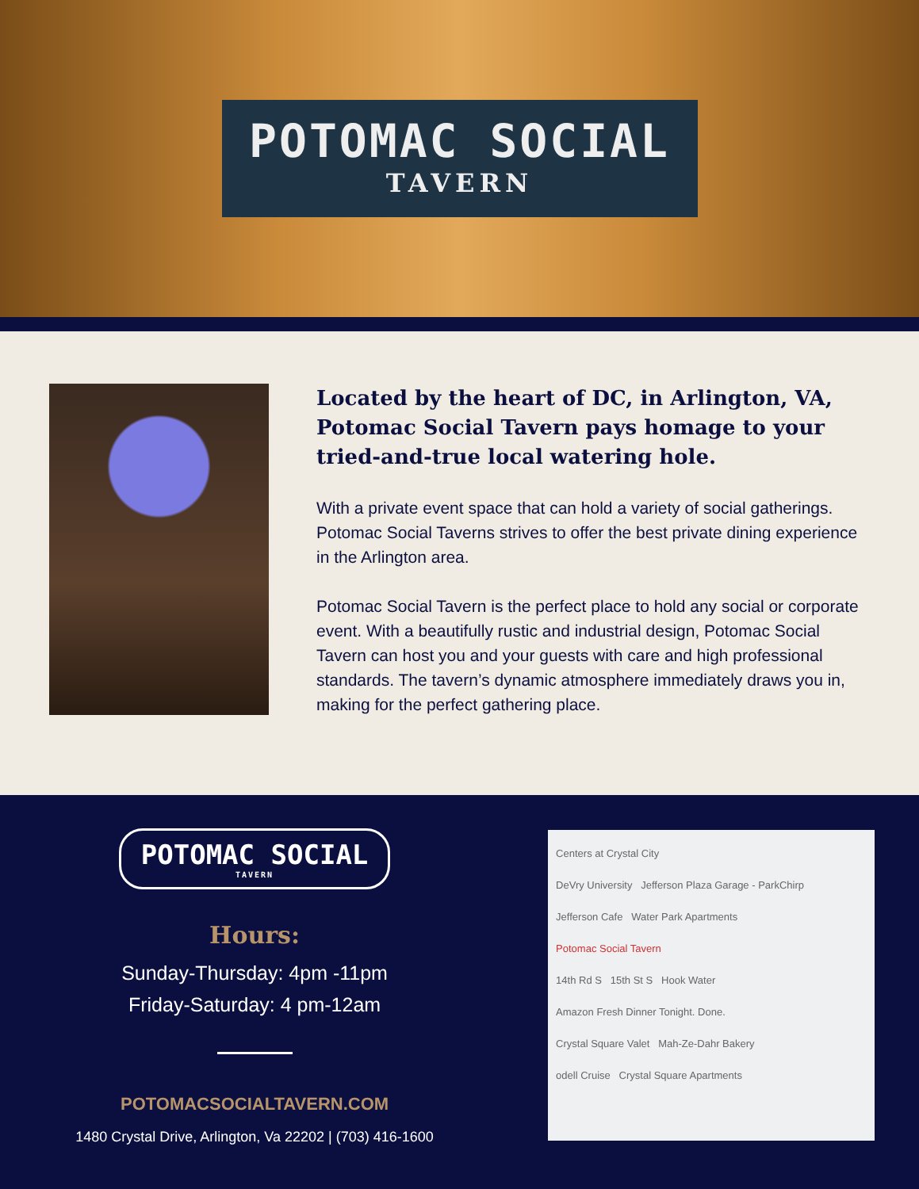POTOMAC SOCIAL
TAVERN
Located by the heart of DC, in Arlington, VA, Potomac Social Tavern pays homage to your tried-and-true local watering hole.
With a private event space that can hold a variety of social gatherings. Potomac Social Taverns strives to offer the best private dining experience in the Arlington area.
Potomac Social Tavern is the perfect place to hold any social or corporate event. With a beautifully rustic and industrial design, Potomac Social Tavern can host you and your guests with care and high professional standards. The tavern’s dynamic atmosphere immediately draws you in, making for the perfect gathering place.
POTOMAC SOCIAL TAVERN
Hours:
Sunday-Thursday: 4pm -11pm
Friday-Saturday: 4 pm-12am
POTOMACSOCIALTAVERN.COM
1480 Crystal Drive, Arlington, Va 22202 | (703) 416-1600
Centers at Crystal City
DeVry University Jefferson Plaza Garage - ParkChirp
Jefferson Cafe Water Park Apartments
Potomac Social Tavern
14th Rd S 15th St S Hook Water
Amazon Fresh Dinner Tonight. Done.
Crystal Square Valet Mah-Ze-Dahr Bakery
odell Cruise Crystal Square Apartments